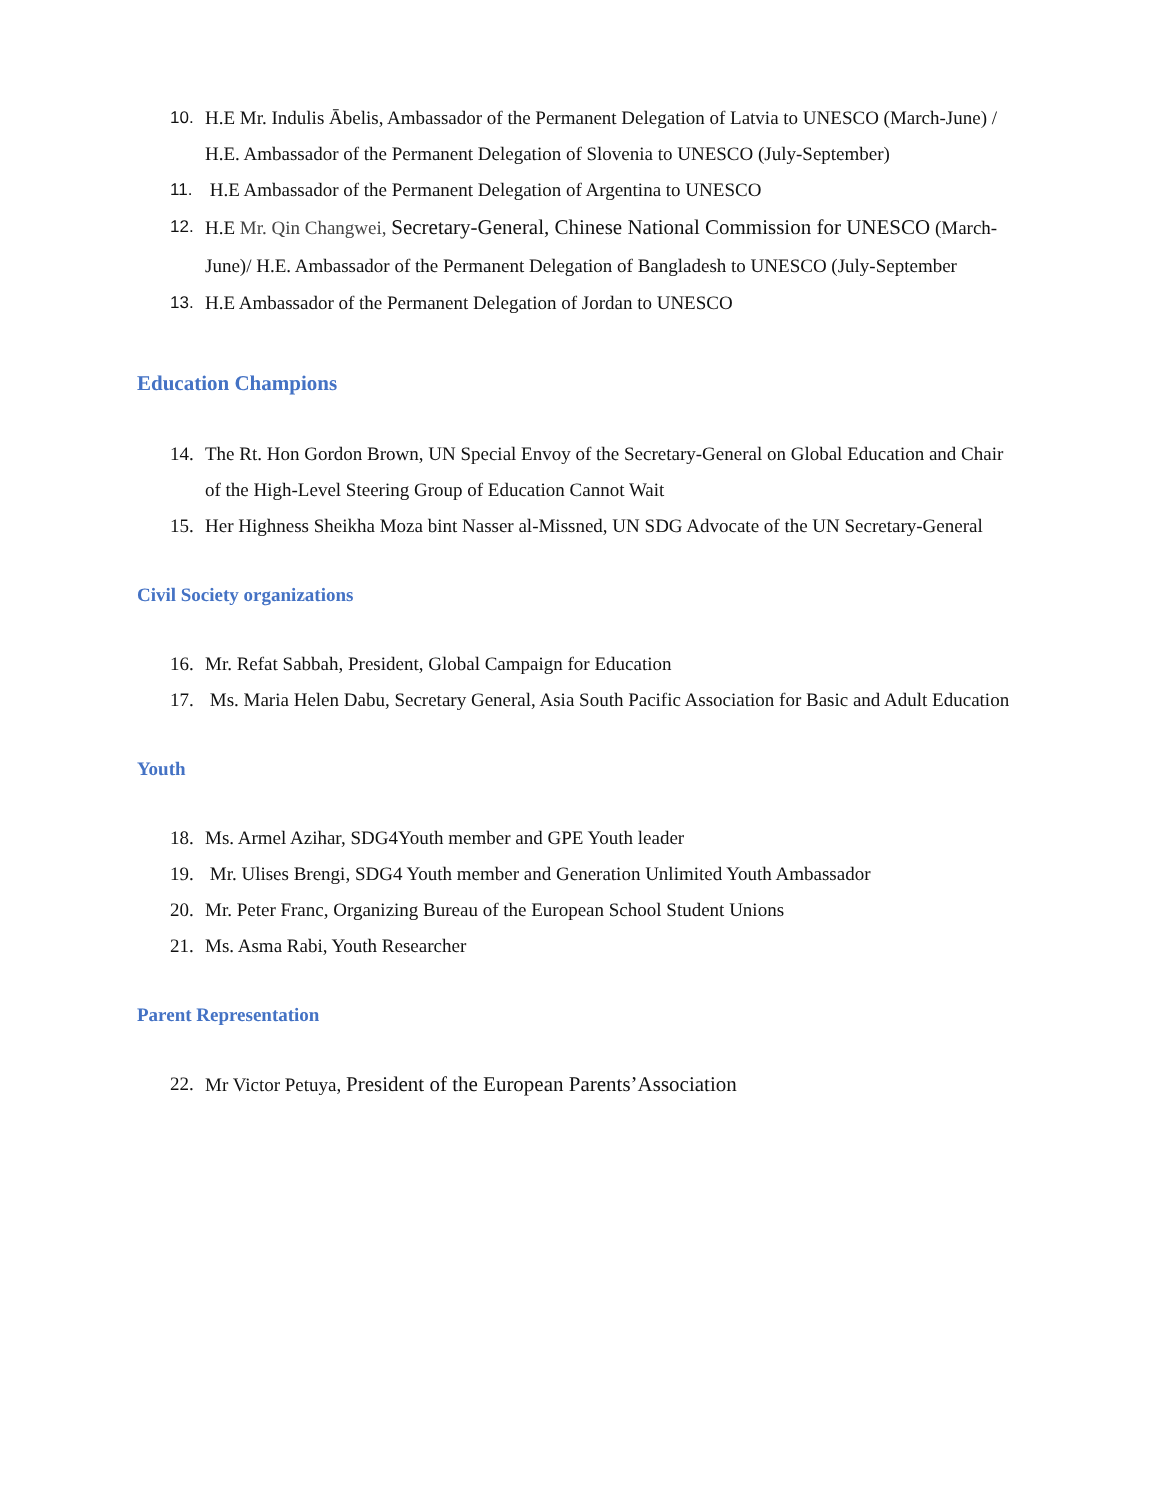10. H.E Mr. Indulis Ābelis, Ambassador of the Permanent Delegation of Latvia to UNESCO (March-June) / H.E. Ambassador of the Permanent Delegation of Slovenia to UNESCO (July-September)
11. H.E Ambassador of the Permanent Delegation of Argentina to UNESCO
12. H.E Mr. Qin Changwei, Secretary-General, Chinese National Commission for UNESCO (March-June)/ H.E. Ambassador of the Permanent Delegation of Bangladesh to UNESCO (July-September
13. H.E Ambassador of the Permanent Delegation of Jordan to UNESCO
Education Champions
14. The Rt. Hon Gordon Brown, UN Special Envoy of the Secretary-General on Global Education and Chair of the High-Level Steering Group of Education Cannot Wait
15. Her Highness Sheikha Moza bint Nasser al-Missned, UN SDG Advocate of the UN Secretary-General
Civil Society organizations
16. Mr. Refat Sabbah, President, Global Campaign for Education
17. Ms. Maria Helen Dabu, Secretary General, Asia South Pacific Association for Basic and Adult Education
Youth
18. Ms. Armel Azihar, SDG4Youth member and GPE Youth leader
19. Mr. Ulises Brengi, SDG4 Youth member and Generation Unlimited Youth Ambassador
20. Mr. Peter Franc, Organizing Bureau of the European School Student Unions
21. Ms. Asma Rabi, Youth Researcher
Parent Representation
22. Mr Victor Petuya, President of the European Parents’Association